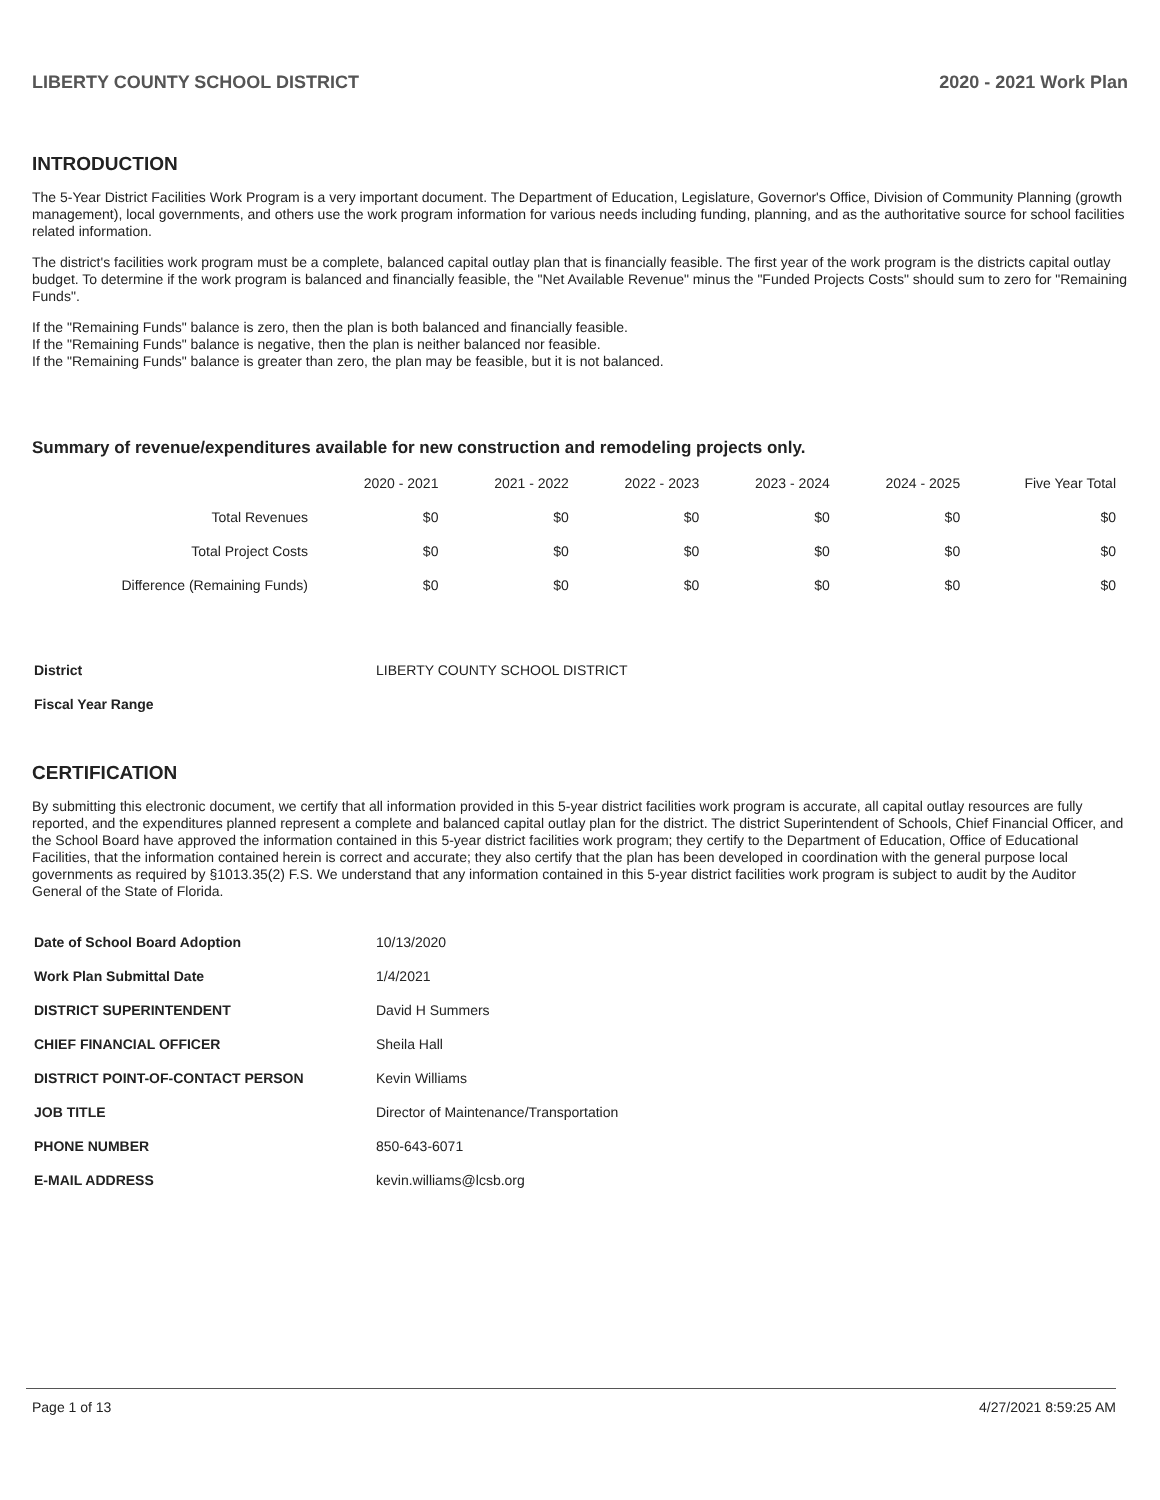LIBERTY COUNTY SCHOOL DISTRICT 2020 - 2021 Work Plan
INTRODUCTION
The 5-Year District Facilities Work Program is a very important document. The Department of Education, Legislature, Governor's Office, Division of Community Planning (growth management), local governments, and others use the work program information for various needs including funding, planning, and as the authoritative source for school facilities related information.
The district's facilities work program must be a complete, balanced capital outlay plan that is financially feasible. The first year of the work program is the districts capital outlay budget. To determine if the work program is balanced and financially feasible, the "Net Available Revenue" minus the "Funded Projects Costs" should sum to zero for "Remaining Funds".
If the "Remaining Funds" balance is zero, then the plan is both balanced and financially feasible.
If the "Remaining Funds" balance is negative, then the plan is neither balanced nor feasible.
If the "Remaining Funds" balance is greater than zero, the plan may be feasible, but it is not balanced.
Summary of revenue/expenditures available for new construction and remodeling projects only.
| | 2020 - 2021 | 2021 - 2022 | 2022 - 2023 | 2023 - 2024 | 2024 - 2025 | Five Year Total |
| Total Revenues | $0 | $0 | $0 | $0 | $0 | $0 |
| Total Project Costs | $0 | $0 | $0 | $0 | $0 | $0 |
| Difference (Remaining Funds) | $0 | $0 | $0 | $0 | $0 | $0 |
| District | LIBERTY COUNTY SCHOOL DISTRICT |
| Fiscal Year Range | |
CERTIFICATION
By submitting this electronic document, we certify that all information provided in this 5-year district facilities work program is accurate, all capital outlay resources are fully reported, and the expenditures planned represent a complete and balanced capital outlay plan for the district. The district Superintendent of Schools, Chief Financial Officer, and the School Board have approved the information contained in this 5-year district facilities work program; they certify to the Department of Education, Office of Educational Facilities, that the information contained herein is correct and accurate; they also certify that the plan has been developed in coordination with the general purpose local governments as required by §1013.35(2) F.S. We understand that any information contained in this 5-year district facilities work program is subject to audit by the Auditor General of the State of Florida.
| Date of School Board Adoption | 10/13/2020 |
| Work Plan Submittal Date | 1/4/2021 |
| DISTRICT SUPERINTENDENT | David H Summers |
| CHIEF FINANCIAL OFFICER | Sheila Hall |
| DISTRICT POINT-OF-CONTACT PERSON | Kevin Williams |
| JOB TITLE | Director of Maintenance/Transportation |
| PHONE NUMBER | 850-643-6071 |
| E-MAIL ADDRESS | kevin.williams@lcsb.org |
Page 1 of 13 4/27/2021 8:59:25 AM